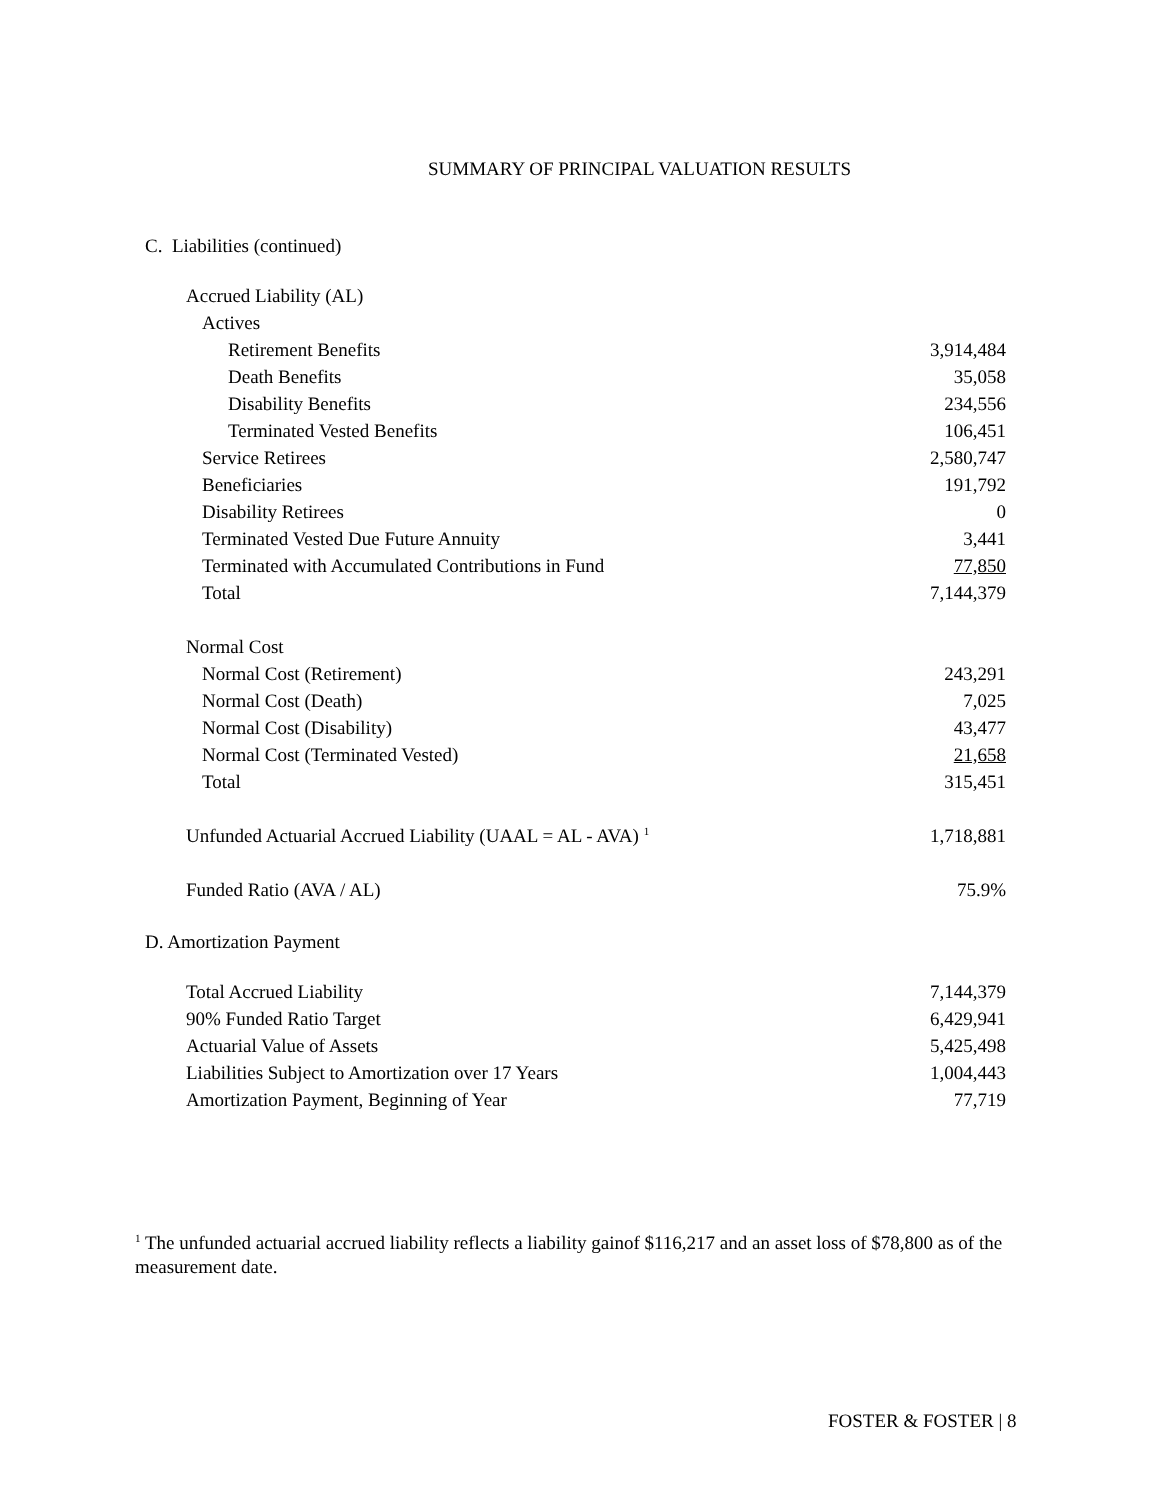SUMMARY OF PRINCIPAL VALUATION RESULTS
C. Liabilities (continued)
| Accrued Liability (AL) | |
| Actives | |
| Retirement Benefits | 3,914,484 |
| Death Benefits | 35,058 |
| Disability Benefits | 234,556 |
| Terminated Vested Benefits | 106,451 |
| Service Retirees | 2,580,747 |
| Beneficiaries | 191,792 |
| Disability Retirees | 0 |
| Terminated Vested Due Future Annuity | 3,441 |
| Terminated with Accumulated Contributions in Fund | 77,850 |
| Total | 7,144,379 |
| Normal Cost | |
| Normal Cost (Retirement) | 243,291 |
| Normal Cost (Death) | 7,025 |
| Normal Cost (Disability) | 43,477 |
| Normal Cost (Terminated Vested) | 21,658 |
| Total | 315,451 |
| Unfunded Actuarial Accrued Liability (UAAL = AL - AVA) <sup>1</sup> | 1,718,881 |
| Funded Ratio (AVA / AL) | 75.9% |
D. Amortization Payment
| Total Accrued Liability | 7,144,379 |
| 90% Funded Ratio Target | 6,429,941 |
| Actuarial Value of Assets | 5,425,498 |
| Liabilities Subject to Amortization over 17 Years | 1,004,443 |
| Amortization Payment, Beginning of Year | 77,719 |
<sup>1</sup> The unfunded actuarial accrued liability reflects a liability gainof $116,217 and an asset loss of $78,800 as of the measurement date.
FOSTER & FOSTER | 8